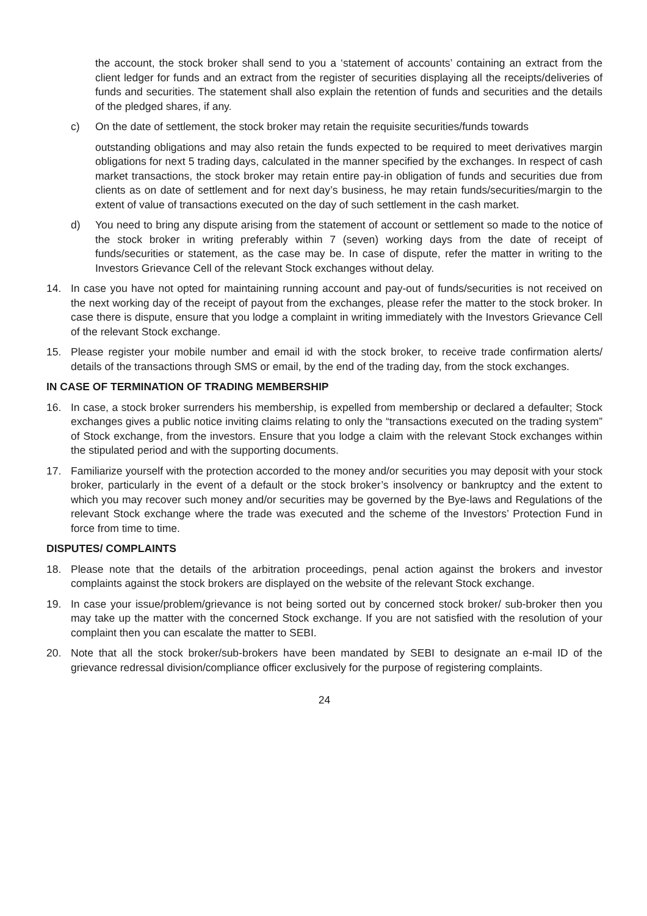the account, the stock broker shall send to you a ‘statement of accounts’ containing an extract from the client ledger for funds and an extract from the register of securities displaying all the receipts/deliveries of funds and securities. The statement shall also explain the retention of funds and securities and the details of the pledged shares, if any.
c) On the date of settlement, the stock broker may retain the requisite securities/funds towards
outstanding obligations and may also retain the funds expected to be required to meet derivatives margin obligations for next 5 trading days, calculated in the manner specified by the exchanges. In respect of cash market transactions, the stock broker may retain entire pay-in obligation of funds and securities due from clients as on date of settlement and for next day’s business, he may retain funds/securities/margin to the extent of value of transactions executed on the day of such settlement in the cash market.
d) You need to bring any dispute arising from the statement of account or settlement so made to the notice of the stock broker in writing preferably within 7 (seven) working days from the date of receipt of funds/securities or statement, as the case may be. In case of dispute, refer the matter in writing to the Investors Grievance Cell of the relevant Stock exchanges without delay.
14. In case you have not opted for maintaining running account and pay-out of funds/securities is not received on the next working day of the receipt of payout from the exchanges, please refer the matter to the stock broker. In case there is dispute, ensure that you lodge a complaint in writing immediately with the Investors Grievance Cell of the relevant Stock exchange.
15. Please register your mobile number and email id with the stock broker, to receive trade confirmation alerts/ details of the transactions through SMS or email, by the end of the trading day, from the stock exchanges.
IN CASE OF TERMINATION OF TRADING MEMBERSHIP
16. In case, a stock broker surrenders his membership, is expelled from membership or declared a defaulter; Stock exchanges gives a public notice inviting claims relating to only the “transactions executed on the trading system” of Stock exchange, from the investors. Ensure that you lodge a claim with the relevant Stock exchanges within the stipulated period and with the supporting documents.
17. Familiarize yourself with the protection accorded to the money and/or securities you may deposit with your stock broker, particularly in the event of a default or the stock broker’s insolvency or bankruptcy and the extent to which you may recover such money and/or securities may be governed by the Bye-laws and Regulations of the relevant Stock exchange where the trade was executed and the scheme of the Investors’ Protection Fund in force from time to time.
DISPUTES/ COMPLAINTS
18. Please note that the details of the arbitration proceedings, penal action against the brokers and investor complaints against the stock brokers are displayed on the website of the relevant Stock exchange.
19. In case your issue/problem/grievance is not being sorted out by concerned stock broker/ sub-broker then you may take up the matter with the concerned Stock exchange. If you are not satisfied with the resolution of your complaint then you can escalate the matter to SEBI.
20. Note that all the stock broker/sub-brokers have been mandated by SEBI to designate an e-mail ID of the grievance redressal division/compliance officer exclusively for the purpose of registering complaints.
24